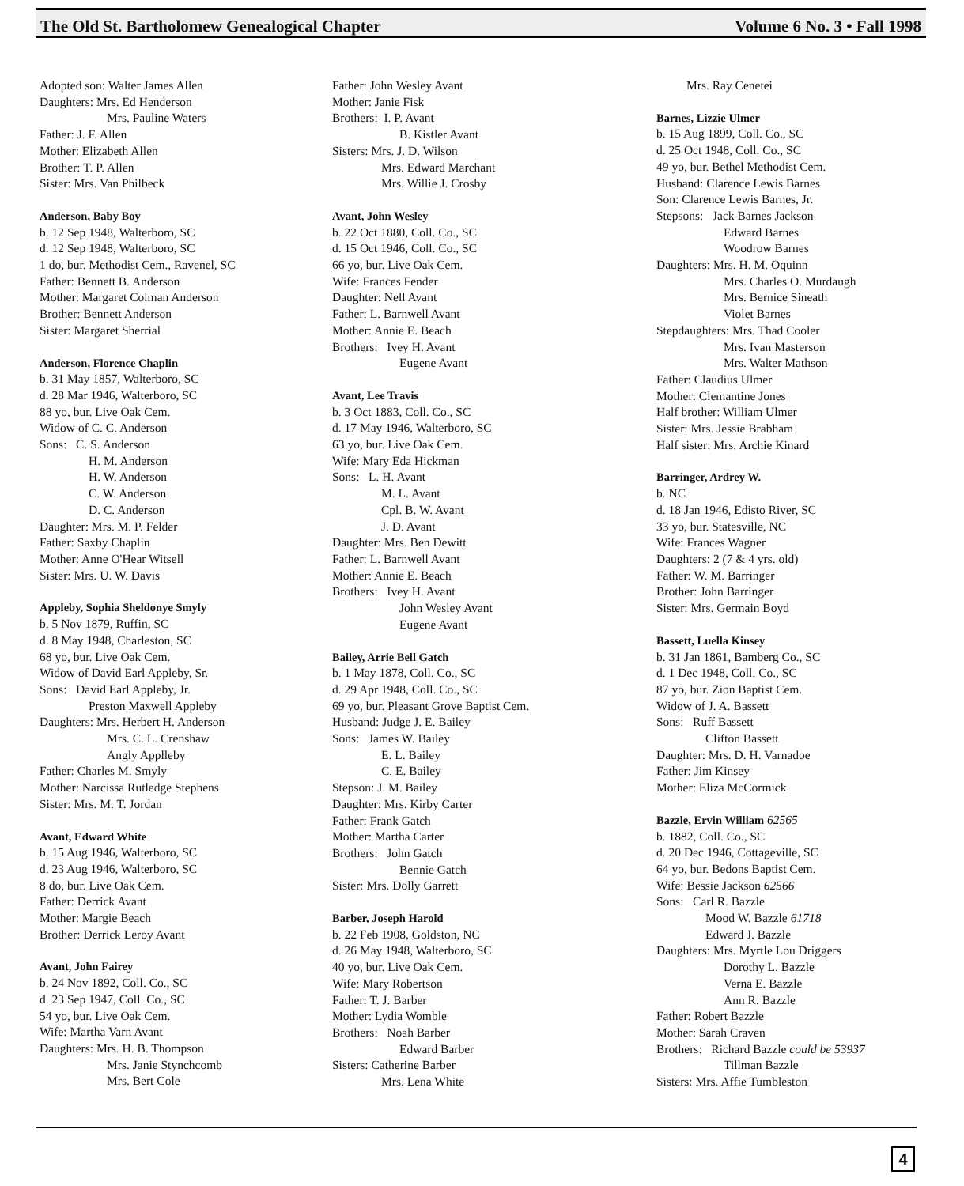The Old St. Bartholomew Genealogical Chapter Volume 6 No. 3 • Fall 1998
Adopted son: Walter James Allen
Daughters: Mrs. Ed Henderson
Mrs. Pauline Waters
Father: J. F. Allen
Mother: Elizabeth Allen
Brother: T. P. Allen
Sister: Mrs. Van Philbeck
Anderson, Baby Boy
b. 12 Sep 1948, Walterboro, SC
d. 12 Sep 1948, Walterboro, SC
1 do, bur. Methodist Cem., Ravenel, SC
Father: Bennett B. Anderson
Mother: Margaret Colman Anderson
Brother: Bennett Anderson
Sister: Margaret Sherrial
Anderson, Florence Chaplin
b. 31 May 1857, Walterboro, SC
d. 28 Mar 1946, Walterboro, SC
88 yo, bur. Live Oak Cem.
Widow of C. C. Anderson
Sons: C. S. Anderson
H. M. Anderson
H. W. Anderson
C. W. Anderson
D. C. Anderson
Daughter: Mrs. M. P. Felder
Father: Saxby Chaplin
Mother: Anne O'Hear Witsell
Sister: Mrs. U. W. Davis
Appleby, Sophia Sheldonye Smyly
b. 5 Nov 1879, Ruffin, SC
d. 8 May 1948, Charleston, SC
68 yo, bur. Live Oak Cem.
Widow of David Earl Appleby, Sr.
Sons: David Earl Appleby, Jr.
Preston Maxwell Appleby
Daughters: Mrs. Herbert H. Anderson
Mrs. C. L. Crenshaw
Angly Applleby
Father: Charles M. Smyly
Mother: Narcissa Rutledge Stephens
Sister: Mrs. M. T. Jordan
Avant, Edward White
b. 15 Aug 1946, Walterboro, SC
d. 23 Aug 1946, Walterboro, SC
8 do, bur. Live Oak Cem.
Father: Derrick Avant
Mother: Margie Beach
Brother: Derrick Leroy Avant
Avant, John Fairey
b. 24 Nov 1892, Coll. Co., SC
d. 23 Sep 1947, Coll. Co., SC
54 yo, bur. Live Oak Cem.
Wife: Martha Varn Avant
Daughters: Mrs. H. B. Thompson
Mrs. Janie Stynchcomb
Mrs. Bert Cole
Father: John Wesley Avant
Mother: Janie Fisk
Brothers: I. P. Avant
B. Kistler Avant
Sisters: Mrs. J. D. Wilson
Mrs. Edward Marchant
Mrs. Willie J. Crosby
Avant, John Wesley
b. 22 Oct 1880, Coll. Co., SC
d. 15 Oct 1946, Coll. Co., SC
66 yo, bur. Live Oak Cem.
Wife: Frances Fender
Daughter: Nell Avant
Father: L. Barnwell Avant
Mother: Annie E. Beach
Brothers: Ivey H. Avant
Eugene Avant
Avant, Lee Travis
b. 3 Oct 1883, Coll. Co., SC
d. 17 May 1946, Walterboro, SC
63 yo, bur. Live Oak Cem.
Wife: Mary Eda Hickman
Sons: L. H. Avant
M. L. Avant
Cpl. B. W. Avant
J. D. Avant
Daughter: Mrs. Ben Dewitt
Father: L. Barnwell Avant
Mother: Annie E. Beach
Brothers: Ivey H. Avant
John Wesley Avant
Eugene Avant
Bailey, Arrie Bell Gatch
b. 1 May 1878, Coll. Co., SC
d. 29 Apr 1948, Coll. Co., SC
69 yo, bur. Pleasant Grove Baptist Cem.
Husband: Judge J. E. Bailey
Sons: James W. Bailey
E. L. Bailey
C. E. Bailey
Stepson: J. M. Bailey
Daughter: Mrs. Kirby Carter
Father: Frank Gatch
Mother: Martha Carter
Brothers: John Gatch
Bennie Gatch
Sister: Mrs. Dolly Garrett
Barber, Joseph Harold
b. 22 Feb 1908, Goldston, NC
d. 26 May 1948, Walterboro, SC
40 yo, bur. Live Oak Cem.
Wife: Mary Robertson
Father: T. J. Barber
Mother: Lydia Womble
Brothers: Noah Barber
Edward Barber
Sisters: Catherine Barber
Mrs. Lena White
Mrs. Ray Cenetei
Barnes, Lizzie Ulmer
b. 15 Aug 1899, Coll. Co., SC
d. 25 Oct 1948, Coll. Co., SC
49 yo, bur. Bethel Methodist Cem.
Husband: Clarence Lewis Barnes
Son: Clarence Lewis Barnes, Jr.
Stepsons: Jack Barnes Jackson
Edward Barnes
Woodrow Barnes
Daughters: Mrs. H. M. Oquinn
Mrs. Charles O. Murdaugh
Mrs. Bernice Sineath
Violet Barnes
Stepdaughters: Mrs. Thad Cooler
Mrs. Ivan Masterson
Mrs. Walter Mathson
Father: Claudius Ulmer
Mother: Clemantine Jones
Half brother: William Ulmer
Sister: Mrs. Jessie Brabham
Half sister: Mrs. Archie Kinard
Barringer, Ardrey W.
b. NC
d. 18 Jan 1946, Edisto River, SC
33 yo, bur. Statesville, NC
Wife: Frances Wagner
Daughters: 2 (7 & 4 yrs. old)
Father: W. M. Barringer
Brother: John Barringer
Sister: Mrs. Germain Boyd
Bassett, Luella Kinsey
b. 31 Jan 1861, Bamberg Co., SC
d. 1 Dec 1948, Coll. Co., SC
87 yo, bur. Zion Baptist Cem.
Widow of J. A. Bassett
Sons: Ruff Bassett
Clifton Bassett
Daughter: Mrs. D. H. Varnadoe
Father: Jim Kinsey
Mother: Eliza McCormick
Bazzle, Ervin William 62565
b. 1882, Coll. Co., SC
d. 20 Dec 1946, Cottageville, SC
64 yo, bur. Bedons Baptist Cem.
Wife: Bessie Jackson 62566
Sons: Carl R. Bazzle
Mood W. Bazzle 61718
Edward J. Bazzle
Daughters: Mrs. Myrtle Lou Driggers
Dorothy L. Bazzle
Verna E. Bazzle
Ann R. Bazzle
Father: Robert Bazzle
Mother: Sarah Craven
Brothers: Richard Bazzle could be 53937
Tillman Bazzle
Sisters: Mrs. Affie Tumbleston
4